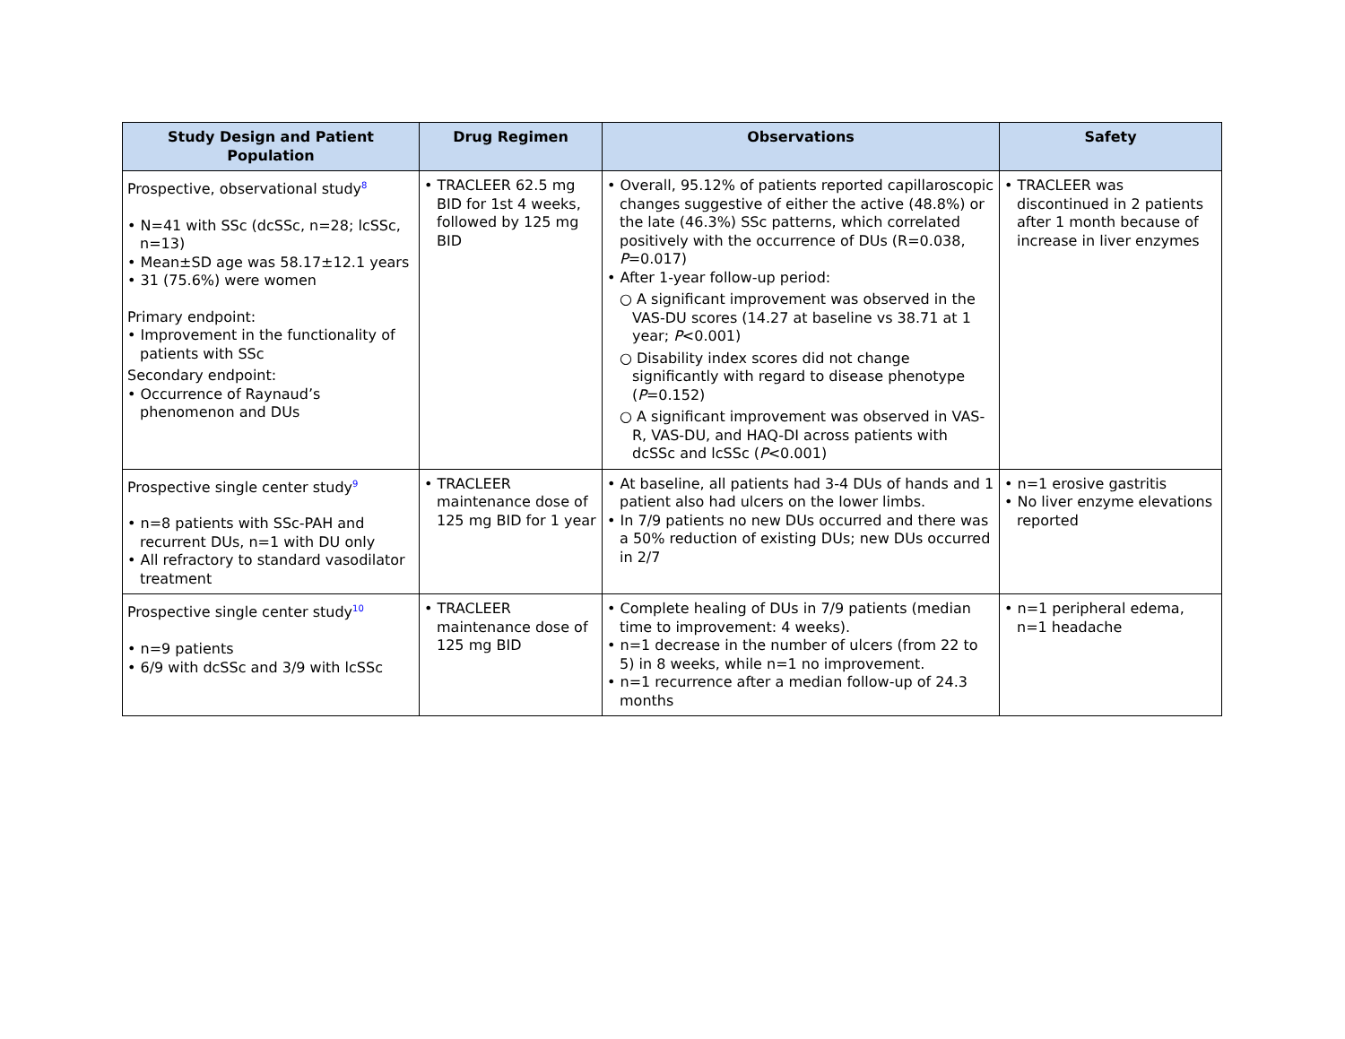| Study Design and Patient Population | Drug Regimen | Observations | Safety |
| --- | --- | --- | --- |
| Prospective, observational study<sup>8</sup> • N=41 with SSc (dcSSc, n=28; lcSSc, n=13) • Mean±SD age was 58.17±12.1 years • 31 (75.6%) were women Primary endpoint: • Improvement in the functionality of patients with SSc Secondary endpoint: • Occurrence of Raynaud’s phenomenon and DUs | • TRACLEER 62.5 mg BID for 1st 4 weeks, followed by 125 mg BID | • Overall, 95.12% of patients reported capillaroscopic changes suggestive of either the active (48.8%) or the late (46.3%) SSc patterns, which correlated positively with the occurrence of DUs (R=0.038, P =0.017) • After 1-year follow-up period: ○ A significant improvement was observed in the VAS-DU scores (14.27 at baseline vs 38.71 at 1 year; P <0.001) ○ Disability index scores did not change significantly with regard to disease phenotype ( P =0.152) ○ A significant improvement was observed in VAS-R, VAS-DU, and HAQ-DI across patients with dcSSc and lcSSc ( P <0.001) | • TRACLEER was discontinued in 2 patients after 1 month because of increase in liver enzymes |
| Prospective single center study<sup>9</sup> • n=8 patients with SSc-PAH and recurrent DUs, n=1 with DU only • All refractory to standard vasodilator treatment | • TRACLEER maintenance dose of 125 mg BID for 1 year | • At baseline, all patients had 3-4 DUs of hands and 1 patient also had ulcers on the lower limbs. • In 7/9 patients no new DUs occurred and there was a 50% reduction of existing DUs; new DUs occurred in 2/7 | • n=1 erosive gastritis • No liver enzyme elevations reported |
| Prospective single center study<sup>10</sup> • n=9 patients • 6/9 with dcSSc and 3/9 with lcSSc | • TRACLEER maintenance dose of 125 mg BID | • Complete healing of DUs in 7/9 patients (median time to improvement: 4 weeks). • n=1 decrease in the number of ulcers (from 22 to 5) in 8 weeks, while n=1 no improvement. • n=1 recurrence after a median follow-up of 24.3 months | • n=1 peripheral edema, n=1 headache |